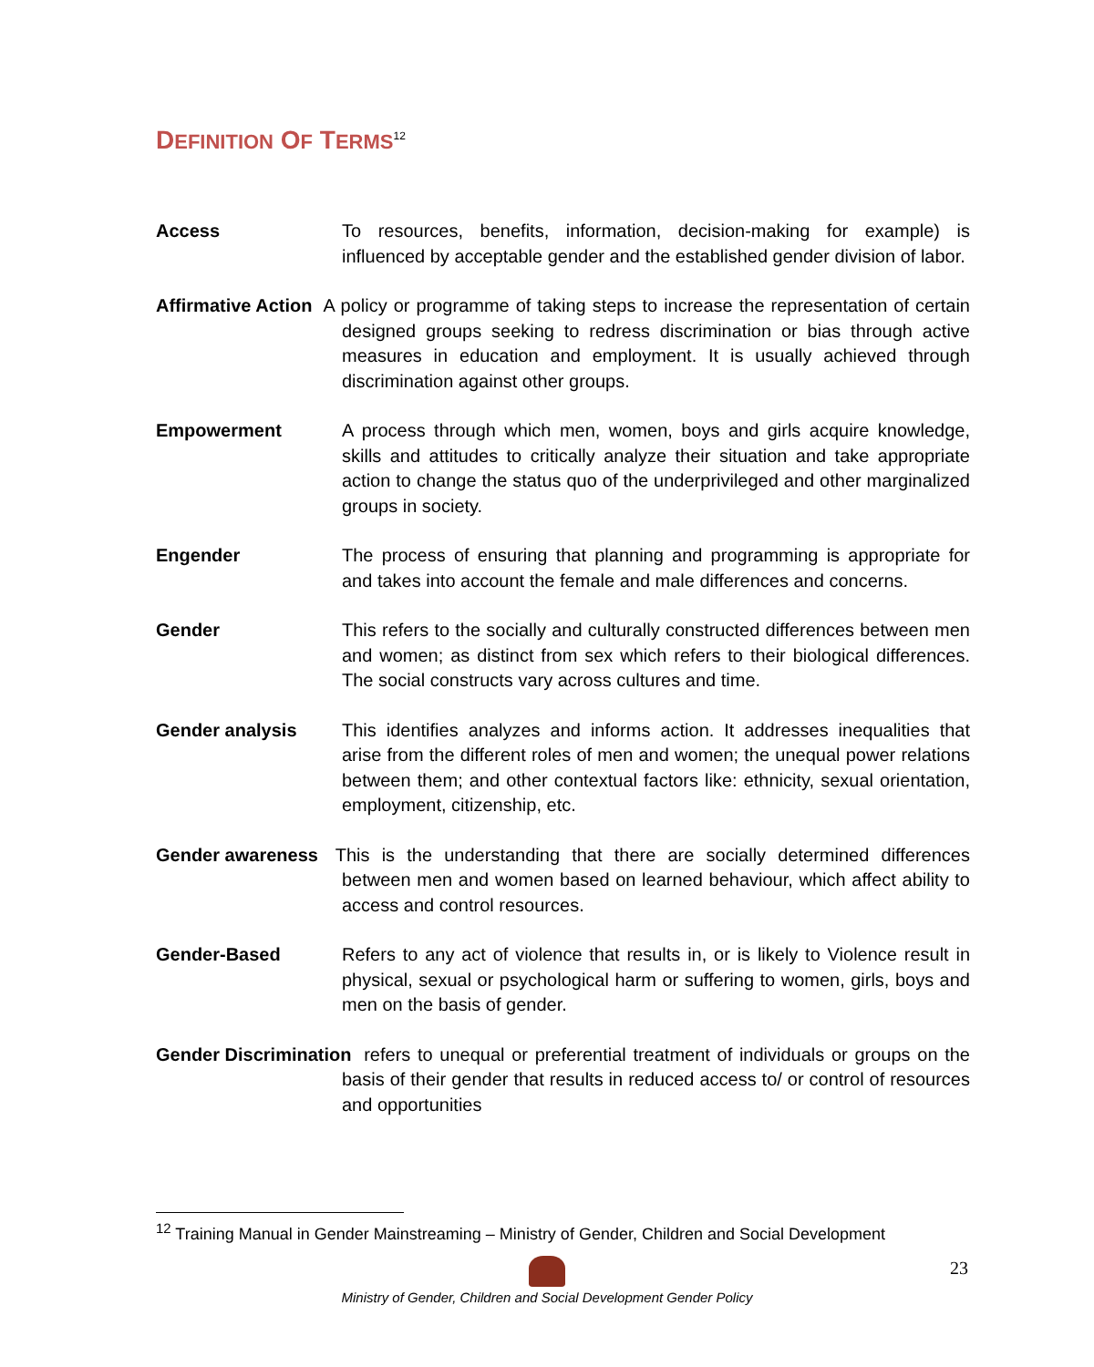DEFINITION OF TERMS<sup>12</sup>
Access To resources, benefits, information, decision-making for example) is influenced by acceptable gender and the established gender division of labor.
Affirmative Action A policy or programme of taking steps to increase the representation of certain designed groups seeking to redress discrimination or bias through active measures in education and employment. It is usually achieved through discrimination against other groups.
Empowerment A process through which men, women, boys and girls acquire knowledge, skills and attitudes to critically analyze their situation and take appropriate action to change the status quo of the underprivileged and other marginalized groups in society.
Engender The process of ensuring that planning and programming is appropriate for and takes into account the female and male differences and concerns.
Gender This refers to the socially and culturally constructed differences between men and women; as distinct from sex which refers to their biological differences. The social constructs vary across cultures and time.
Gender analysis This identifies analyzes and informs action. It addresses inequalities that arise from the different roles of men and women; the unequal power relations between them; and other contextual factors like: ethnicity, sexual orientation, employment, citizenship, etc.
Gender awareness This is the understanding that there are socially determined differences between men and women based on learned behaviour, which affect ability to access and control resources.
Gender-Based Refers to any act of violence that results in, or is likely to Violence result in physical, sexual or psychological harm or suffering to women, girls, boys and men on the basis of gender.
Gender Discrimination refers to unequal or preferential treatment of individuals or groups on the basis of their gender that results in reduced access to/ or control of resources and opportunities
<sup>12</sup> Training Manual in Gender Mainstreaming – Ministry of Gender, Children and Social Development
23
Ministry of Gender, Children and Social Development Gender Policy